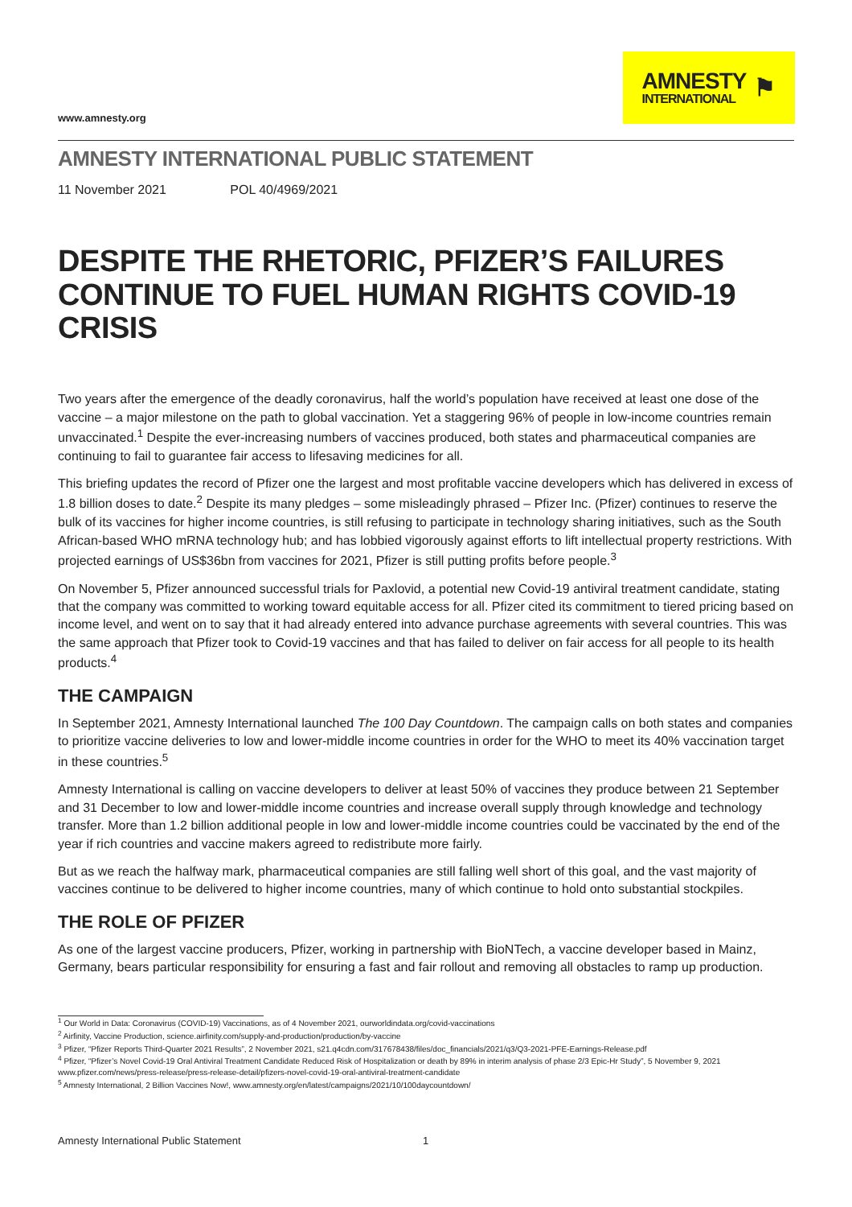www.amnesty.org
AMNESTY
INTERNATIONAL
⚑
AMNESTY INTERNATIONAL PUBLIC STATEMENT
11 November 2021 POL 40/4969/2021
DESPITE THE RHETORIC, PFIZER’S FAILURES CONTINUE TO FUEL HUMAN RIGHTS COVID-19 CRISIS
Two years after the emergence of the deadly coronavirus, half the world’s population have received at least one dose of the vaccine – a major milestone on the path to global vaccination. Yet a staggering 96% of people in low-income countries remain unvaccinated.<sup>1</sup> Despite the ever-increasing numbers of vaccines produced, both states and pharmaceutical companies are continuing to fail to guarantee fair access to lifesaving medicines for all.
This briefing updates the record of Pfizer one the largest and most profitable vaccine developers which has delivered in excess of 1.8 billion doses to date.<sup>2</sup> Despite its many pledges – some misleadingly phrased – Pfizer Inc. (Pfizer) continues to reserve the bulk of its vaccines for higher income countries, is still refusing to participate in technology sharing initiatives, such as the South African-based WHO mRNA technology hub; and has lobbied vigorously against efforts to lift intellectual property restrictions. With projected earnings of US$36bn from vaccines for 2021, Pfizer is still putting profits before people.<sup>3</sup>
On November 5, Pfizer announced successful trials for Paxlovid, a potential new Covid-19 antiviral treatment candidate, stating that the company was committed to working toward equitable access for all. Pfizer cited its commitment to tiered pricing based on income level, and went on to say that it had already entered into advance purchase agreements with several countries. This was the same approach that Pfizer took to Covid-19 vaccines and that has failed to deliver on fair access for all people to its health products.<sup>4</sup>
THE CAMPAIGN
In September 2021, Amnesty International launched The 100 Day Countdown. The campaign calls on both states and companies to prioritize vaccine deliveries to low and lower-middle income countries in order for the WHO to meet its 40% vaccination target in these countries.<sup>5</sup>
Amnesty International is calling on vaccine developers to deliver at least 50% of vaccines they produce between 21 September and 31 December to low and lower-middle income countries and increase overall supply through knowledge and technology transfer. More than 1.2 billion additional people in low and lower-middle income countries could be vaccinated by the end of the year if rich countries and vaccine makers agreed to redistribute more fairly.
But as we reach the halfway mark, pharmaceutical companies are still falling well short of this goal, and the vast majority of vaccines continue to be delivered to higher income countries, many of which continue to hold onto substantial stockpiles.
THE ROLE OF PFIZER
As one of the largest vaccine producers, Pfizer, working in partnership with BioNTech, a vaccine developer based in Mainz, Germany, bears particular responsibility for ensuring a fast and fair rollout and removing all obstacles to ramp up production.
<sup>1</sup> Our World in Data: Coronavirus (COVID-19) Vaccinations, as of 4 November 2021, ourworldindata.org/covid-vaccinations
<sup>2</sup> Airfinity, Vaccine Production, science.airfinity.com/supply-and-production/production/by-vaccine
<sup>3</sup> Pfizer, “Pfizer Reports Third-Quarter 2021 Results”, 2 November 2021, s21.q4cdn.com/317678438/files/doc_financials/2021/q3/Q3-2021-PFE-Earnings-Release.pdf
<sup>4</sup> Pfizer, “Pfizer’s Novel Covid-19 Oral Antiviral Treatment Candidate Reduced Risk of Hospitalization or death by 89% in interim analysis of phase 2/3 Epic-Hr Study”, 5 November 9, 2021 www.pfizer.com/news/press-release/press-release-detail/pfizers-novel-covid-19-oral-antiviral-treatment-candidate
<sup>5</sup> Amnesty International, 2 Billion Vaccines Now!, www.amnesty.org/en/latest/campaigns/2021/10/100daycountdown/
Amnesty International Public Statement 1